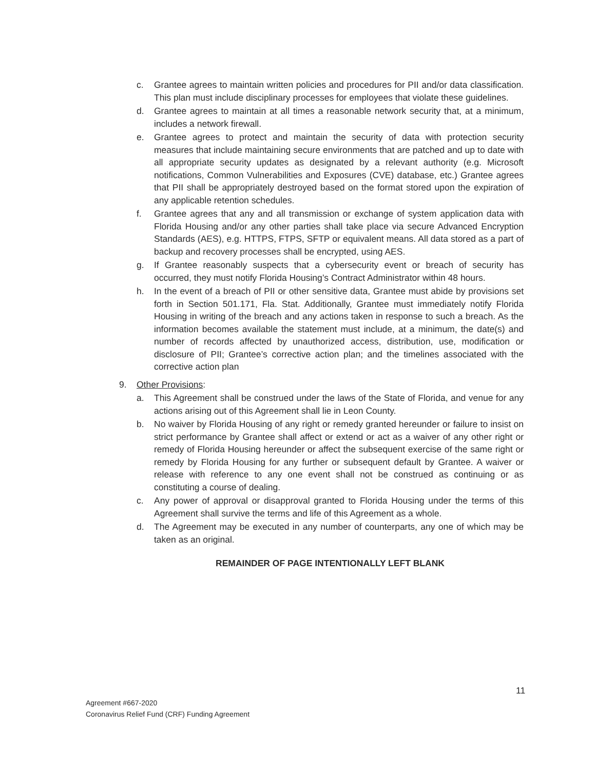c. Grantee agrees to maintain written policies and procedures for PII and/or data classification. This plan must include disciplinary processes for employees that violate these guidelines.
d. Grantee agrees to maintain at all times a reasonable network security that, at a minimum, includes a network firewall.
e. Grantee agrees to protect and maintain the security of data with protection security measures that include maintaining secure environments that are patched and up to date with all appropriate security updates as designated by a relevant authority (e.g. Microsoft notifications, Common Vulnerabilities and Exposures (CVE) database, etc.) Grantee agrees that PII shall be appropriately destroyed based on the format stored upon the expiration of any applicable retention schedules.
f. Grantee agrees that any and all transmission or exchange of system application data with Florida Housing and/or any other parties shall take place via secure Advanced Encryption Standards (AES), e.g. HTTPS, FTPS, SFTP or equivalent means. All data stored as a part of backup and recovery processes shall be encrypted, using AES.
g. If Grantee reasonably suspects that a cybersecurity event or breach of security has occurred, they must notify Florida Housing’s Contract Administrator within 48 hours.
h. In the event of a breach of PII or other sensitive data, Grantee must abide by provisions set forth in Section 501.171, Fla. Stat. Additionally, Grantee must immediately notify Florida Housing in writing of the breach and any actions taken in response to such a breach. As the information becomes available the statement must include, at a minimum, the date(s) and number of records affected by unauthorized access, distribution, use, modification or disclosure of PII; Grantee’s corrective action plan; and the timelines associated with the corrective action plan
9. Other Provisions:
a. This Agreement shall be construed under the laws of the State of Florida, and venue for any actions arising out of this Agreement shall lie in Leon County.
b. No waiver by Florida Housing of any right or remedy granted hereunder or failure to insist on strict performance by Grantee shall affect or extend or act as a waiver of any other right or remedy of Florida Housing hereunder or affect the subsequent exercise of the same right or remedy by Florida Housing for any further or subsequent default by Grantee. A waiver or release with reference to any one event shall not be construed as continuing or as constituting a course of dealing.
c. Any power of approval or disapproval granted to Florida Housing under the terms of this Agreement shall survive the terms and life of this Agreement as a whole.
d. The Agreement may be executed in any number of counterparts, any one of which may be taken as an original.
REMAINDER OF PAGE INTENTIONALLY LEFT BLANK
11
Agreement #667-2020
Coronavirus Relief Fund (CRF) Funding Agreement